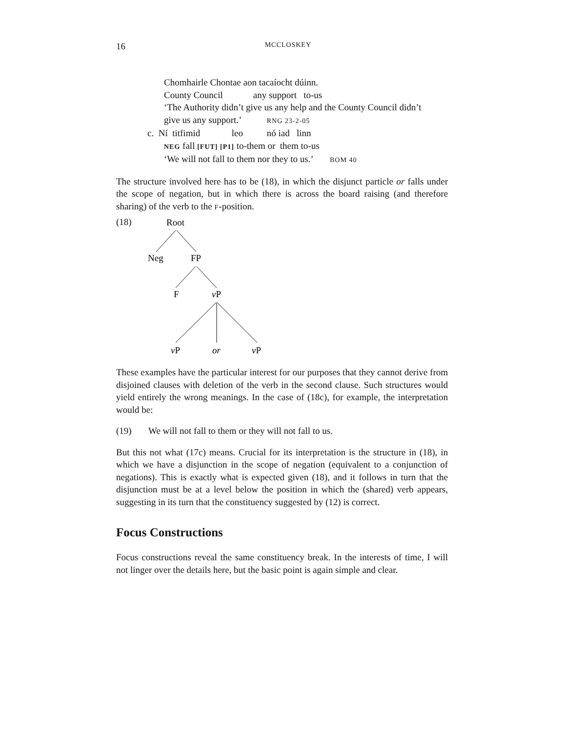16 MCCLOSKEY
Chomhairle Chontae aon tacaíocht dúinn.
County Council any support to-us
‘The Authority didn’t give us any help and the County Council didn’t
give us any support.’ RNG 23-2-05
c. Ní titfimid leo nó iad linn
NEG fall [FUT] [P1] to-them or them to-us
‘We will not fall to them nor they to us.’ BOM 40
The structure involved here has to be (18), in which the disjunct particle or falls under the scope of negation, but in which there is across the board raising (and therefore sharing) of the verb to the F-position.
(18)
Root
Neg
FP
F
vP
vP
or
vP
These examples have the particular interest for our purposes that they cannot derive from disjoined clauses with deletion of the verb in the second clause. Such structures would yield entirely the wrong meanings. In the case of (18c), for example, the interpretation would be:
(19) We will not fall to them or they will not fall to us.
But this not what (17c) means. Crucial for its interpretation is the structure in (18), in which we have a disjunction in the scope of negation (equivalent to a conjunction of negations). This is exactly what is expected given (18), and it follows in turn that the disjunction must be at a level below the position in which the (shared) verb appears, suggesting in its turn that the constituency suggested by (12) is correct.
Focus Constructions
Focus constructions reveal the same constituency break. In the interests of time, I will not linger over the details here, but the basic point is again simple and clear.